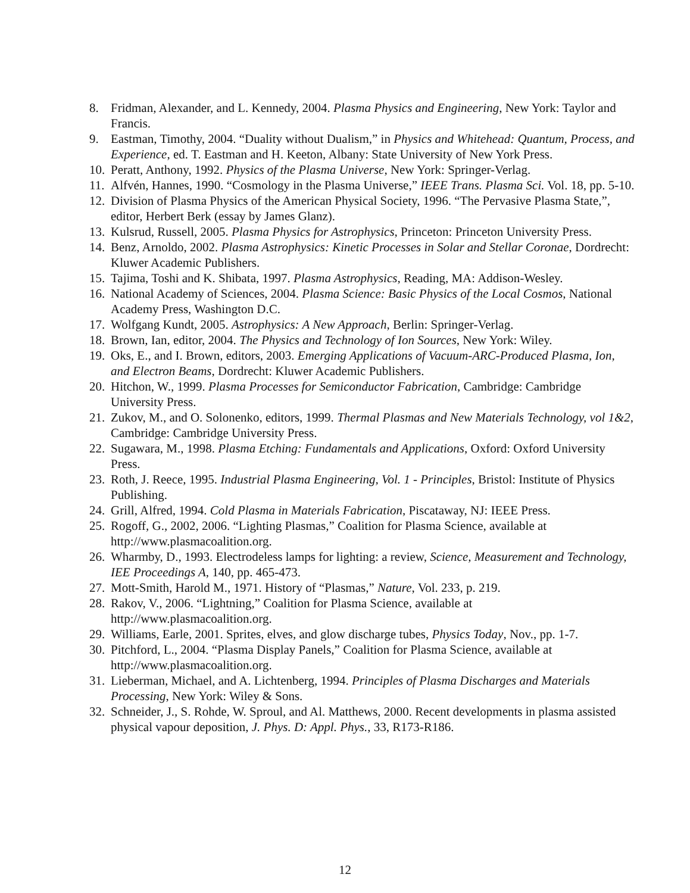8. Fridman, Alexander, and L. Kennedy, 2004. Plasma Physics and Engineering, New York: Taylor and Francis.
9. Eastman, Timothy, 2004. “Duality without Dualism,” in Physics and Whitehead: Quantum, Process, and Experience, ed. T. Eastman and H. Keeton, Albany: State University of New York Press.
10. Peratt, Anthony, 1992. Physics of the Plasma Universe, New York: Springer-Verlag.
11. Alfvén, Hannes, 1990. “Cosmology in the Plasma Universe,” IEEE Trans. Plasma Sci. Vol. 18, pp. 5-10.
12. Division of Plasma Physics of the American Physical Society, 1996. “The Pervasive Plasma State,”, editor, Herbert Berk (essay by James Glanz).
13. Kulsrud, Russell, 2005. Plasma Physics for Astrophysics, Princeton: Princeton University Press.
14. Benz, Arnoldo, 2002. Plasma Astrophysics: Kinetic Processes in Solar and Stellar Coronae, Dordrecht: Kluwer Academic Publishers.
15. Tajima, Toshi and K. Shibata, 1997. Plasma Astrophysics, Reading, MA: Addison-Wesley.
16. National Academy of Sciences, 2004. Plasma Science: Basic Physics of the Local Cosmos, National Academy Press, Washington D.C.
17. Wolfgang Kundt, 2005. Astrophysics: A New Approach, Berlin: Springer-Verlag.
18. Brown, Ian, editor, 2004. The Physics and Technology of Ion Sources, New York: Wiley.
19. Oks, E., and I. Brown, editors, 2003. Emerging Applications of Vacuum-ARC-Produced Plasma, Ion, and Electron Beams, Dordrecht: Kluwer Academic Publishers.
20. Hitchon, W., 1999. Plasma Processes for Semiconductor Fabrication, Cambridge: Cambridge University Press.
21. Zukov, M., and O. Solonenko, editors, 1999. Thermal Plasmas and New Materials Technology, vol 1&2, Cambridge: Cambridge University Press.
22. Sugawara, M., 1998. Plasma Etching: Fundamentals and Applications, Oxford: Oxford University Press.
23. Roth, J. Reece, 1995. Industrial Plasma Engineering, Vol. 1 - Principles, Bristol: Institute of Physics Publishing.
24. Grill, Alfred, 1994. Cold Plasma in Materials Fabrication, Piscataway, NJ: IEEE Press.
25. Rogoff, G., 2002, 2006. “Lighting Plasmas,” Coalition for Plasma Science, available at http://www.plasmacoalition.org.
26. Wharmby, D., 1993. Electrodeless lamps for lighting: a review, Science, Measurement and Technology, IEE Proceedings A, 140, pp. 465-473.
27. Mott-Smith, Harold M., 1971. History of “Plasmas,” Nature, Vol. 233, p. 219.
28. Rakov, V., 2006. “Lightning,” Coalition for Plasma Science, available at http://www.plasmacoalition.org.
29. Williams, Earle, 2001. Sprites, elves, and glow discharge tubes, Physics Today, Nov., pp. 1-7.
30. Pitchford, L., 2004. “Plasma Display Panels,” Coalition for Plasma Science, available at http://www.plasmacoalition.org.
31. Lieberman, Michael, and A. Lichtenberg, 1994. Principles of Plasma Discharges and Materials Processing, New York: Wiley & Sons.
32. Schneider, J., S. Rohde, W. Sproul, and Al. Matthews, 2000. Recent developments in plasma assisted physical vapour deposition, J. Phys. D: Appl. Phys., 33, R173-R186.
12